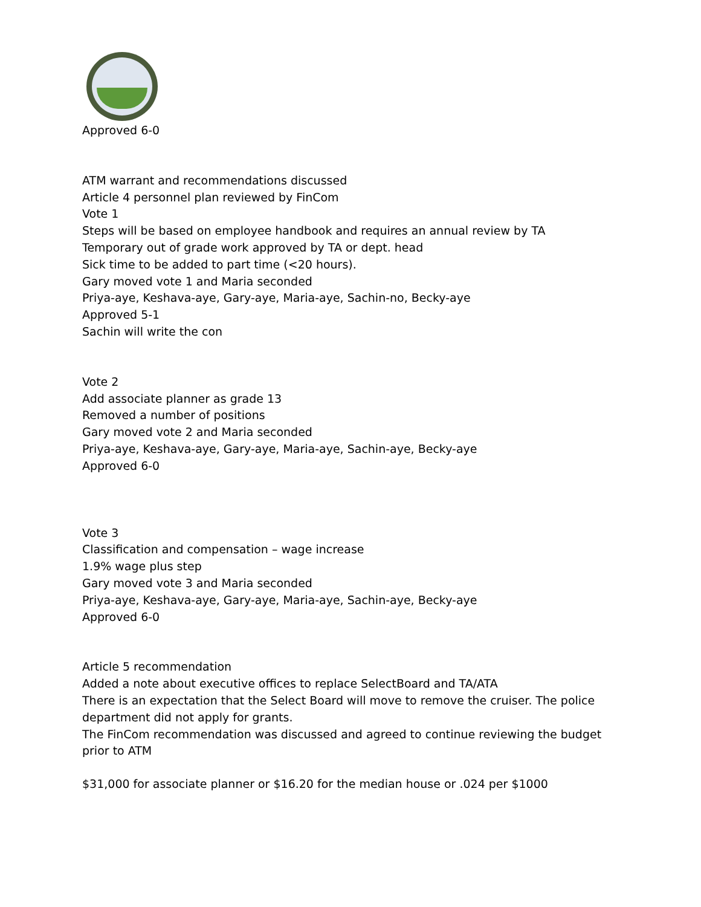Approved 6-0
ATM warrant and recommendations discussed
Article 4 personnel plan reviewed by FinCom
Vote 1
Steps will be based on employee handbook and requires an annual review by TA
Temporary out of grade work approved by TA or dept. head
Sick time to be added to part time (<20 hours).
Gary moved vote 1 and Maria seconded
Priya-aye, Keshava-aye, Gary-aye, Maria-aye, Sachin-no, Becky-aye
Approved 5-1
Sachin will write the con
Vote 2
Add associate planner as grade 13
Removed a number of positions
Gary moved vote 2 and Maria seconded
Priya-aye, Keshava-aye, Gary-aye, Maria-aye, Sachin-aye, Becky-aye
Approved 6-0
Vote 3
Classification and compensation – wage increase
1.9% wage plus step
Gary moved vote 3 and Maria seconded
Priya-aye, Keshava-aye, Gary-aye, Maria-aye, Sachin-aye, Becky-aye
Approved 6-0
Article 5 recommendation
Added a note about executive offices to replace SelectBoard and TA/ATA
There is an expectation that the Select Board will move to remove the cruiser. The police department did not apply for grants.
The FinCom recommendation was discussed and agreed to continue reviewing the budget prior to ATM
$31,000 for associate planner or $16.20 for the median house or .024 per $1000